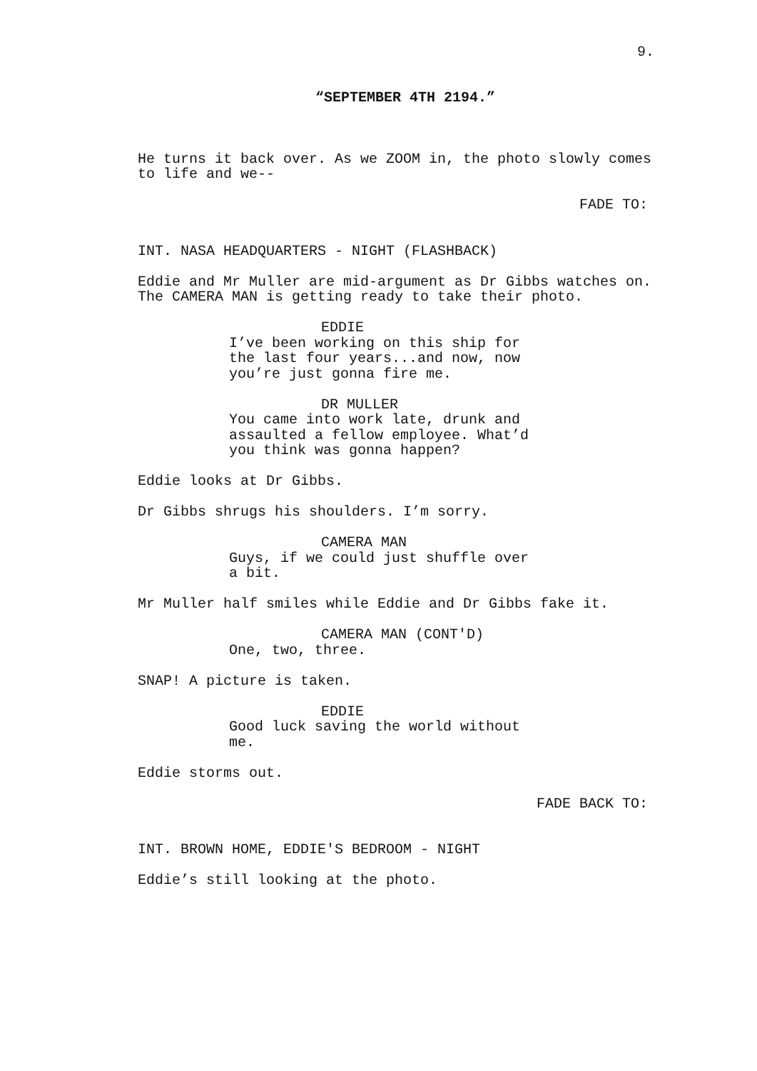9.
“SEPTEMBER 4TH 2194.”
He turns it back over. As we ZOOM in, the photo slowly comes to life and we--
FADE TO:
INT. NASA HEADQUARTERS - NIGHT (FLASHBACK)
Eddie and Mr Muller are mid-argument as Dr Gibbs watches on. The CAMERA MAN is getting ready to take their photo.
EDDIE
I’ve been working on this ship for the last four years...and now, now you’re just gonna fire me.
DR MULLER
You came into work late, drunk and assaulted a fellow employee. What’d you think was gonna happen?
Eddie looks at Dr Gibbs.
Dr Gibbs shrugs his shoulders. I’m sorry.
CAMERA MAN
Guys, if we could just shuffle over a bit.
Mr Muller half smiles while Eddie and Dr Gibbs fake it.
CAMERA MAN (CONT'D)
One, two, three.
SNAP! A picture is taken.
EDDIE
Good luck saving the world without me.
Eddie storms out.
FADE BACK TO:
INT. BROWN HOME, EDDIE'S BEDROOM - NIGHT
Eddie’s still looking at the photo.